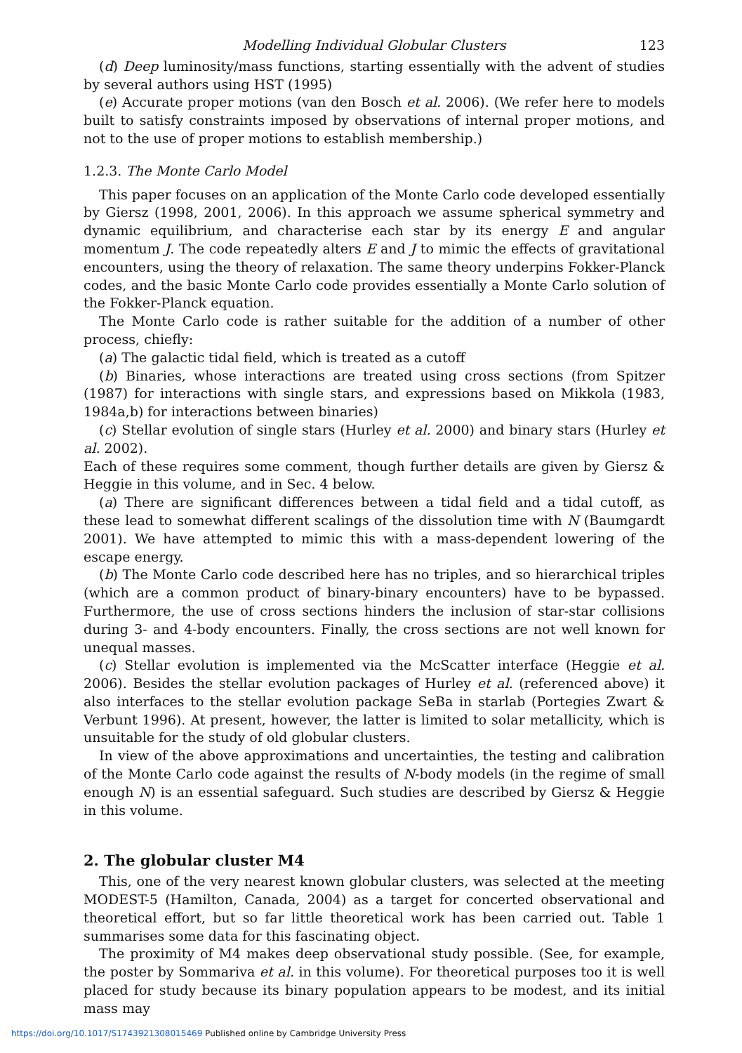Modelling Individual Globular Clusters 123
(d) Deep luminosity/mass functions, starting essentially with the advent of studies by several authors using HST (1995)
(e) Accurate proper motions (van den Bosch et al. 2006). (We refer here to models built to satisfy constraints imposed by observations of internal proper motions, and not to the use of proper motions to establish membership.)
1.2.3. The Monte Carlo Model
This paper focuses on an application of the Monte Carlo code developed essentially by Giersz (1998, 2001, 2006). In this approach we assume spherical symmetry and dynamic equilibrium, and characterise each star by its energy E and angular momentum J. The code repeatedly alters E and J to mimic the effects of gravitational encounters, using the theory of relaxation. The same theory underpins Fokker-Planck codes, and the basic Monte Carlo code provides essentially a Monte Carlo solution of the Fokker-Planck equation.
The Monte Carlo code is rather suitable for the addition of a number of other process, chiefly:
(a) The galactic tidal field, which is treated as a cutoff
(b) Binaries, whose interactions are treated using cross sections (from Spitzer (1987) for interactions with single stars, and expressions based on Mikkola (1983, 1984a,b) for interactions between binaries)
(c) Stellar evolution of single stars (Hurley et al. 2000) and binary stars (Hurley et al. 2002).
Each of these requires some comment, though further details are given by Giersz & Heggie in this volume, and in Sec. 4 below.
(a) There are significant differences between a tidal field and a tidal cutoff, as these lead to somewhat different scalings of the dissolution time with N (Baumgardt 2001). We have attempted to mimic this with a mass-dependent lowering of the escape energy.
(b) The Monte Carlo code described here has no triples, and so hierarchical triples (which are a common product of binary-binary encounters) have to be bypassed. Furthermore, the use of cross sections hinders the inclusion of star-star collisions during 3- and 4-body encounters. Finally, the cross sections are not well known for unequal masses.
(c) Stellar evolution is implemented via the McScatter interface (Heggie et al. 2006). Besides the stellar evolution packages of Hurley et al. (referenced above) it also interfaces to the stellar evolution package SeBa in starlab (Portegies Zwart & Verbunt 1996). At present, however, the latter is limited to solar metallicity, which is unsuitable for the study of old globular clusters.
In view of the above approximations and uncertainties, the testing and calibration of the Monte Carlo code against the results of N-body models (in the regime of small enough N) is an essential safeguard. Such studies are described by Giersz & Heggie in this volume.
2. The globular cluster M4
This, one of the very nearest known globular clusters, was selected at the meeting MODEST-5 (Hamilton, Canada, 2004) as a target for concerted observational and theoretical effort, but so far little theoretical work has been carried out. Table 1 summarises some data for this fascinating object.
The proximity of M4 makes deep observational study possible. (See, for example, the poster by Sommariva et al. in this volume). For theoretical purposes too it is well placed for study because its binary population appears to be modest, and its initial mass may
https://doi.org/10.1017/S1743921308015469 Published online by Cambridge University Press